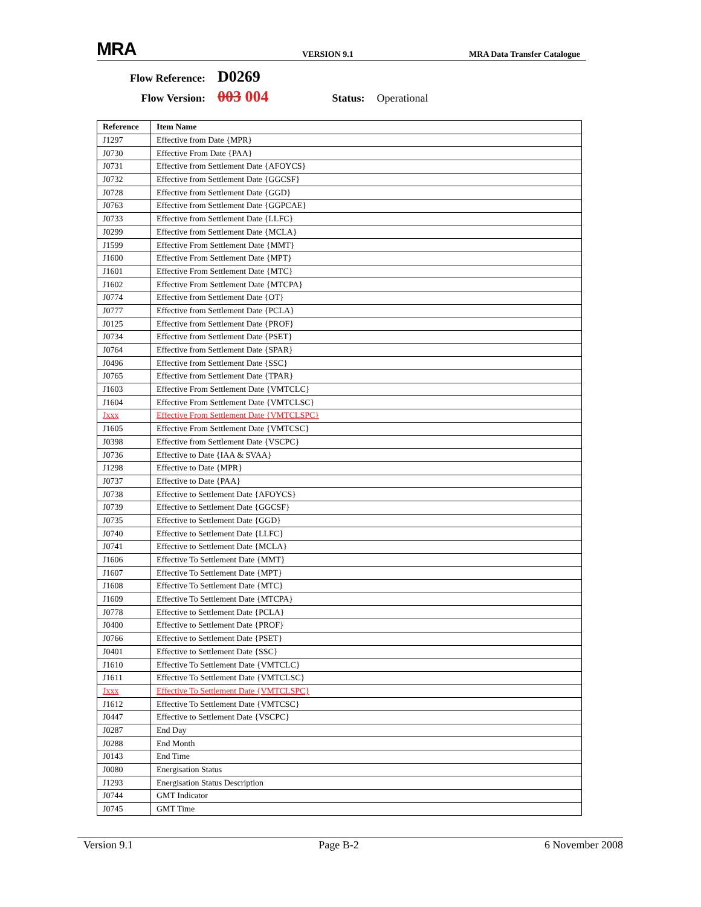MRA VERSION 9.1 MRA Data Transfer Catalogue
Flow Reference: D0269
Flow Version: 003 004 Status: Operational
| Reference | Item Name |
| --- | --- |
| J1297 | Effective from Date {MPR} |
| J0730 | Effective From Date {PAA} |
| J0731 | Effective from Settlement Date {AFOYCS} |
| J0732 | Effective from Settlement Date {GGCSF} |
| J0728 | Effective from Settlement Date {GGD} |
| J0763 | Effective from Settlement Date {GGPCAE} |
| J0733 | Effective from Settlement Date {LLFC} |
| J0299 | Effective from Settlement Date {MCLA} |
| J1599 | Effective From Settlement Date {MMT} |
| J1600 | Effective From Settlement Date {MPT} |
| J1601 | Effective From Settlement Date {MTC} |
| J1602 | Effective From Settlement Date {MTCPA} |
| J0774 | Effective from Settlement Date {OT} |
| J0777 | Effective from Settlement Date {PCLA} |
| J0125 | Effective from Settlement Date {PROF} |
| J0734 | Effective from Settlement Date {PSET} |
| J0764 | Effective from Settlement Date {SPAR} |
| J0496 | Effective from Settlement Date {SSC} |
| J0765 | Effective from Settlement Date {TPAR} |
| J1603 | Effective From Settlement Date {VMTCLC} |
| J1604 | Effective From Settlement Date {VMTCLSC} |
| Jxxx | Effective From Settlement Date {VMTCLSPC} |
| J1605 | Effective From Settlement Date {VMTCSC} |
| J0398 | Effective from Settlement Date {VSCPC} |
| J0736 | Effective to Date {IAA & SVAA} |
| J1298 | Effective to Date {MPR} |
| J0737 | Effective to Date {PAA} |
| J0738 | Effective to Settlement Date {AFOYCS} |
| J0739 | Effective to Settlement Date {GGCSF} |
| J0735 | Effective to Settlement Date {GGD} |
| J0740 | Effective to Settlement Date {LLFC} |
| J0741 | Effective to Settlement Date {MCLA} |
| J1606 | Effective To Settlement Date {MMT} |
| J1607 | Effective To Settlement Date {MPT} |
| J1608 | Effective To Settlement Date {MTC} |
| J1609 | Effective To Settlement Date {MTCPA} |
| J0778 | Effective to Settlement Date {PCLA} |
| J0400 | Effective to Settlement Date {PROF} |
| J0766 | Effective to Settlement Date {PSET} |
| J0401 | Effective to Settlement Date {SSC} |
| J1610 | Effective To Settlement Date {VMTCLC} |
| J1611 | Effective To Settlement Date {VMTCLSC} |
| Jxxx | Effective To Settlement Date {VMTCLSPC} |
| J1612 | Effective To Settlement Date {VMTCSC} |
| J0447 | Effective to Settlement Date {VSCPC} |
| J0287 | End Day |
| J0288 | End Month |
| J0143 | End Time |
| J0080 | Energisation Status |
| J1293 | Energisation Status Description |
| J0744 | GMT Indicator |
| J0745 | GMT Time |
Version 9.1 Page B-2 6 November 2008